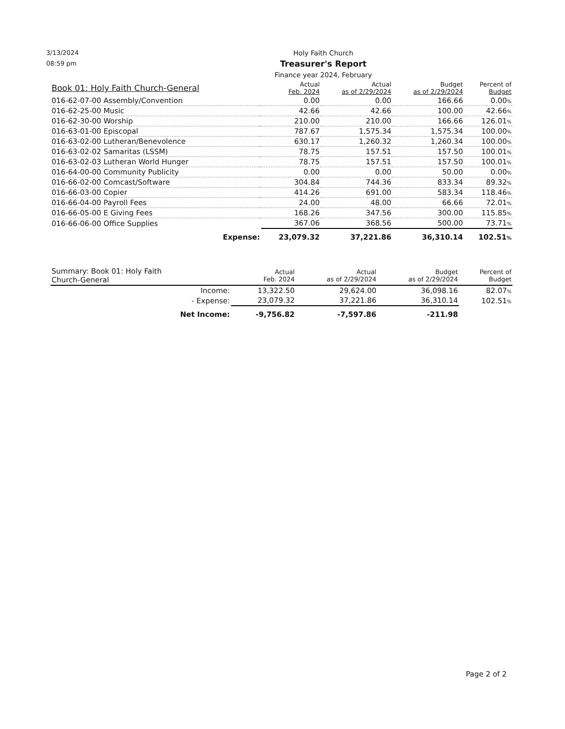3/13/2024
08:59 pm
Holy Faith Church
Treasurer's Report
Finance year 2024, February
| Book 01: Holy Faith Church-General | | Actual Feb. 2024 | Actual as of 2/29/2024 | Budget as of 2/29/2024 | Percent of Budget |
| --- | --- | --- | --- | --- | --- |
| 016-62-07-00 Assembly/Convention | | 0.00 | 0.00 | 166.66 | 0.00 % |
| 016-62-25-00 Music | | 42.66 | 42.66 | 100.00 | 42.66 % |
| 016-62-30-00 Worship | | 210.00 | 210.00 | 166.66 | 126.01 % |
| 016-63-01-00 Episcopal | | 787.67 | 1,575.34 | 1,575.34 | 100.00 % |
| 016-63-02-00 Lutheran/Benevolence | | 630.17 | 1,260.32 | 1,260.34 | 100.00 % |
| 016-63-02-02 Samaritas (LSSM) | | 78.75 | 157.51 | 157.50 | 100.01 % |
| 016-63-02-03 Lutheran World Hunger | | 78.75 | 157.51 | 157.50 | 100.01 % |
| 016-64-00-00 Community Publicity | | 0.00 | 0.00 | 50.00 | 0.00 % |
| 016-66-02-00 Comcast/Software | | 304.84 | 744.36 | 833.34 | 89.32 % |
| 016-66-03-00 Copier | | 414.26 | 691.00 | 583.34 | 118.46 % |
| 016-66-04-00 Payroll Fees | | 24.00 | 48.00 | 66.66 | 72.01 % |
| 016-66-05-00 E Giving Fees | | 168.26 | 347.56 | 300.00 | 115.85 % |
| 016-66-06-00 Office Supplies | | 367.06 | 368.56 | 500.00 | 73.71 % |
| Expense: | | 23,079.32 | 37,221.86 | 36,310.14 | 102.51 % |
| Summary: Book 01: Holy Faith Church-General | | Actual Feb. 2024 | Actual as of 2/29/2024 | Budget as of 2/29/2024 | Percent of Budget |
| --- | --- | --- | --- | --- | --- |
| Income: | | 13,322.50 | 29,624.00 | 36,098.16 | 82.07 % |
| - Expense: | | 23,079.32 | 37,221.86 | 36,310.14 | 102.51 % |
| Net Income: | | -9,756.82 | -7,597.86 | -211.98 | |
Page 2 of 2